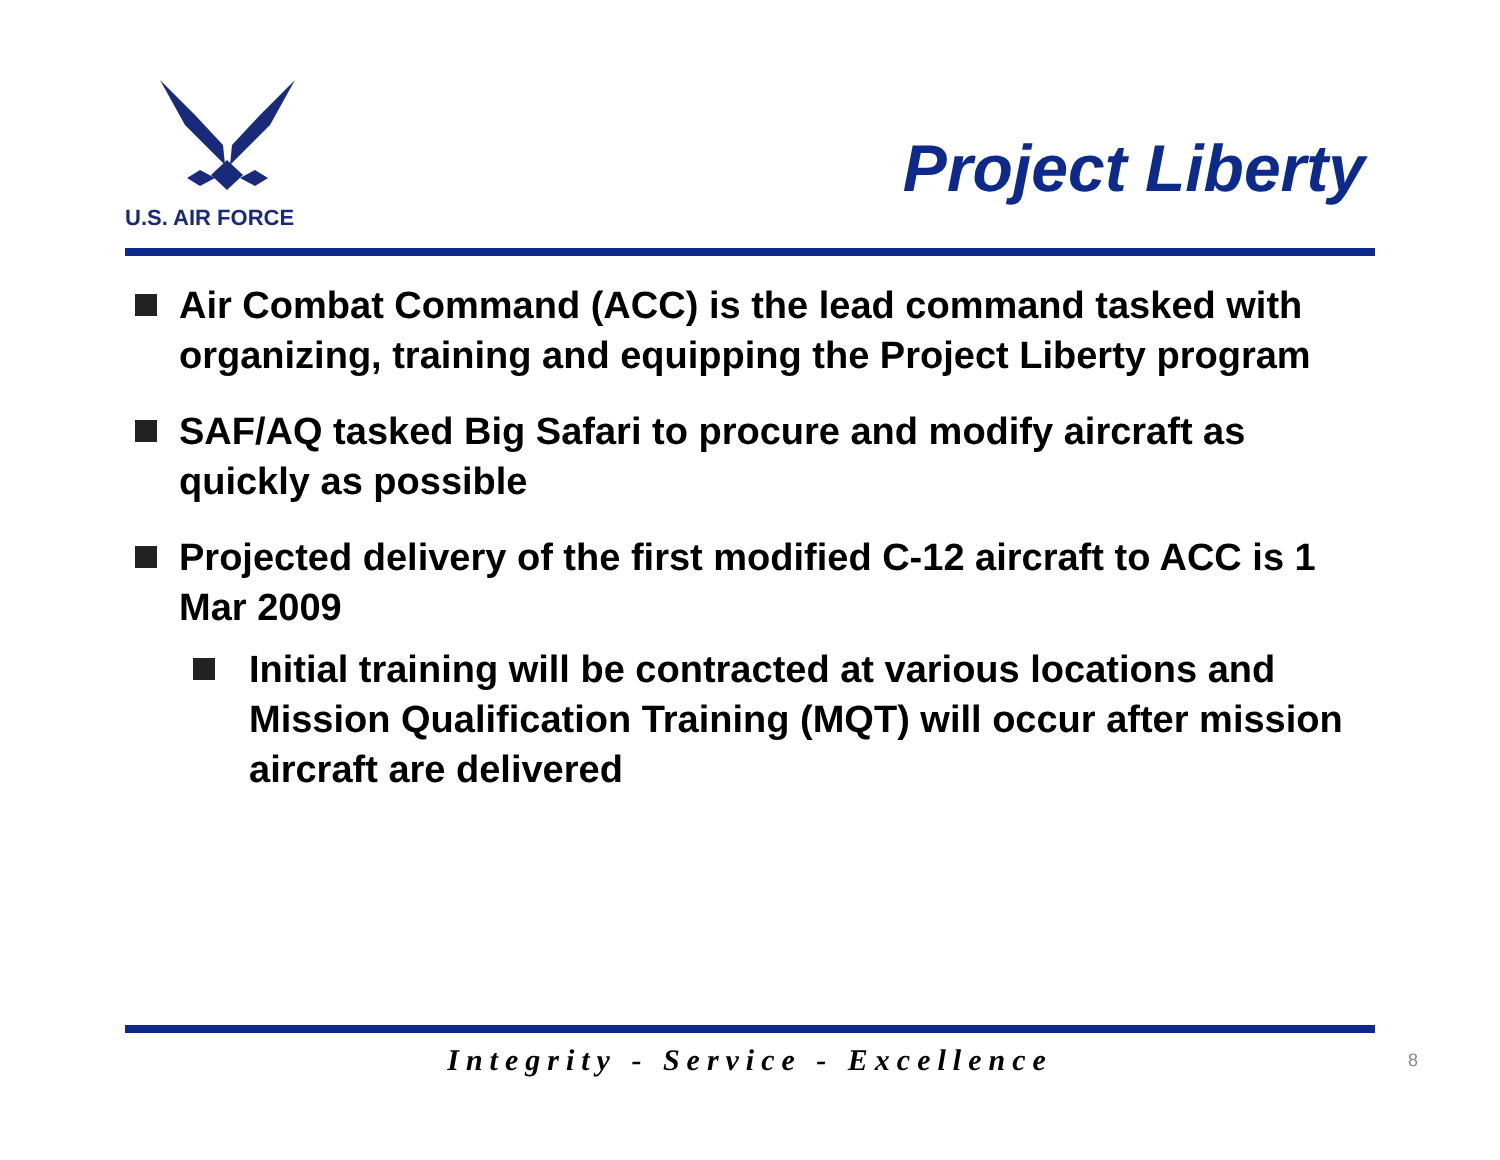U.S. AIR FORCE
Project Liberty
Air Combat Command (ACC) is the lead command tasked with organizing, training and equipping the Project Liberty program
SAF/AQ tasked Big Safari to procure and modify aircraft as quickly as possible
Projected delivery of the first modified C-12 aircraft to ACC is 1 Mar 2009
Initial training will be contracted at various locations and Mission Qualification Training (MQT) will occur after mission aircraft are delivered
Integrity - Service - Excellence 8